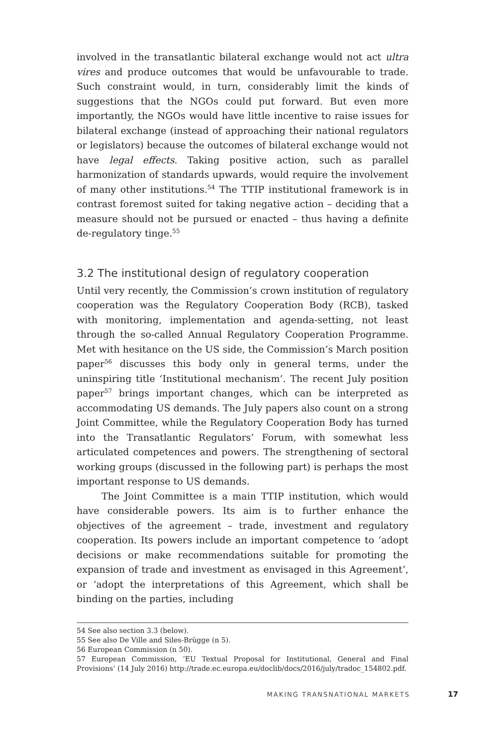involved in the transatlantic bilateral exchange would not act ultra vires and produce outcomes that would be unfavourable to trade. Such constraint would, in turn, considerably limit the kinds of suggestions that the NGOs could put forward. But even more importantly, the NGOs would have little incentive to raise issues for bilateral exchange (instead of approaching their national regulators or legislators) because the outcomes of bilateral exchange would not have legal effects. Taking positive action, such as parallel harmonization of standards upwards, would require the involvement of many other institutions.<sup>54</sup> The TTIP institutional framework is in contrast foremost suited for taking negative action – deciding that a measure should not be pursued or enacted – thus having a definite de-regulatory tinge.<sup>55</sup>
3.2 The institutional design of regulatory cooperation
Until very recently, the Commission’s crown institution of regulatory cooperation was the Regulatory Cooperation Body (RCB), tasked with monitoring, implementation and agenda-setting, not least through the so-called Annual Regulatory Cooperation Programme. Met with hesitance on the US side, the Commission’s March position paper<sup>56</sup> discusses this body only in general terms, under the uninspiring title ‘Institutional mechanism’. The recent July position paper<sup>57</sup> brings important changes, which can be interpreted as accommodating US demands. The July papers also count on a strong Joint Committee, while the Regulatory Cooperation Body has turned into the Transatlantic Regulators’ Forum, with somewhat less articulated competences and powers. The strengthening of sectoral working groups (discussed in the following part) is perhaps the most important response to US demands.
The Joint Committee is a main TTIP institution, which would have considerable powers. Its aim is to further enhance the objectives of the agreement – trade, investment and regulatory cooperation. Its powers include an important competence to ‘adopt decisions or make recommendations suitable for promoting the expansion of trade and investment as envisaged in this Agreement’, or ‘adopt the interpretations of this Agreement, which shall be binding on the parties, including
54 See also section 3.3 (below).
55 See also De Ville and Siles-Brügge (n 5).
56 European Commission (n 50).
57 European Commission, ‘EU Textual Proposal for Institutional, General and Final Provisions’ (14 July 2016) http://trade.ec.europa.eu/doclib/docs/2016/july/tradoc_154802.pdf.
MAKING TRANSNATIONAL MARKETS 17